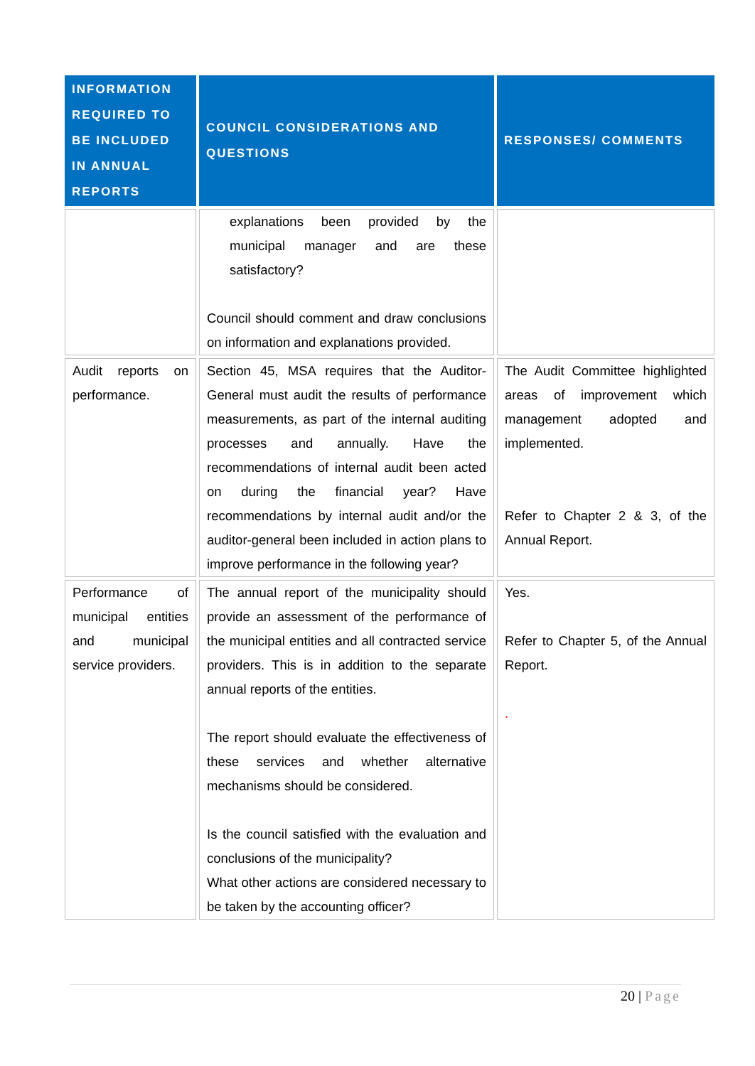| INFORMATION REQUIRED TO BE INCLUDED IN ANNUAL REPORTS | COUNCIL CONSIDERATIONS AND QUESTIONS | RESPONSES/ COMMENTS |
| --- | --- | --- |
| | explanations been provided by the municipal manager and are these satisfactory? Council should comment and draw conclusions on information and explanations provided. | |
| Audit reports on performance. | Section 45, MSA requires that the Auditor-General must audit the results of performance measurements, as part of the internal auditing processes and annually. Have the recommendations of internal audit been acted on during the financial year? Have recommendations by internal audit and/or the auditor-general been included in action plans to improve performance in the following year? | The Audit Committee highlighted areas of improvement which management adopted and implemented. Refer to Chapter 2 & 3, of the Annual Report. |
| Performance of municipal entities and municipal service providers. | The annual report of the municipality should provide an assessment of the performance of the municipal entities and all contracted service providers. This is in addition to the separate annual reports of the entities. The report should evaluate the effectiveness of these services and whether alternative mechanisms should be considered. Is the council satisfied with the evaluation and conclusions of the municipality? What other actions are considered necessary to be taken by the accounting officer? | Yes. Refer to Chapter 5, of the Annual Report. . |
20 | Page